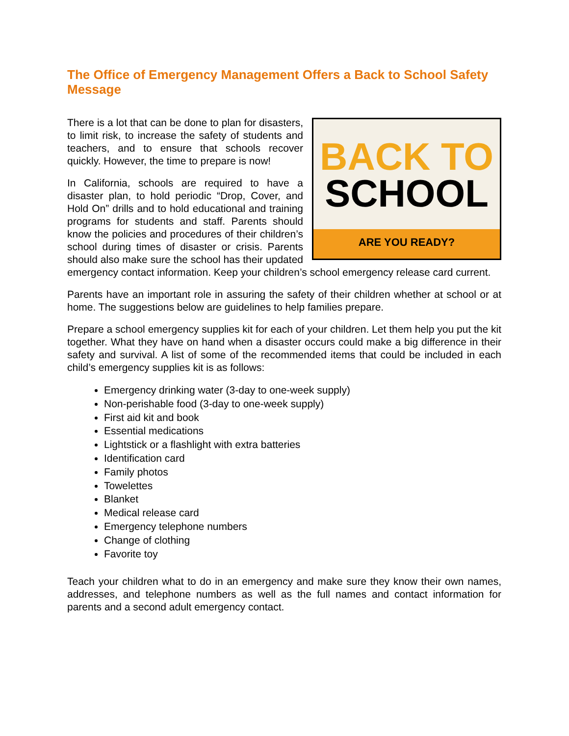The Office of Emergency Management Offers a Back to School Safety Message
BACK TO
SCHOOL
ARE YOU READY?
There is a lot that can be done to plan for disasters, to limit risk, to increase the safety of students and teachers, and to ensure that schools recover quickly. However, the time to prepare is now!
In California, schools are required to have a disaster plan, to hold periodic “Drop, Cover, and Hold On” drills and to hold educational and training programs for students and staff. Parents should know the policies and procedures of their children’s school during times of disaster or crisis. Parents should also make sure the school has their updated emergency contact information. Keep your children’s school emergency release card current.
Parents have an important role in assuring the safety of their children whether at school or at home. The suggestions below are guidelines to help families prepare.
Prepare a school emergency supplies kit for each of your children. Let them help you put the kit together. What they have on hand when a disaster occurs could make a big difference in their safety and survival. A list of some of the recommended items that could be included in each child’s emergency supplies kit is as follows:
Emergency drinking water (3-day to one-week supply)
Non-perishable food (3-day to one-week supply)
First aid kit and book
Essential medications
Lightstick or a flashlight with extra batteries
Identification card
Family photos
Towelettes
Blanket
Medical release card
Emergency telephone numbers
Change of clothing
Favorite toy
Teach your children what to do in an emergency and make sure they know their own names, addresses, and telephone numbers as well as the full names and contact information for parents and a second adult emergency contact.